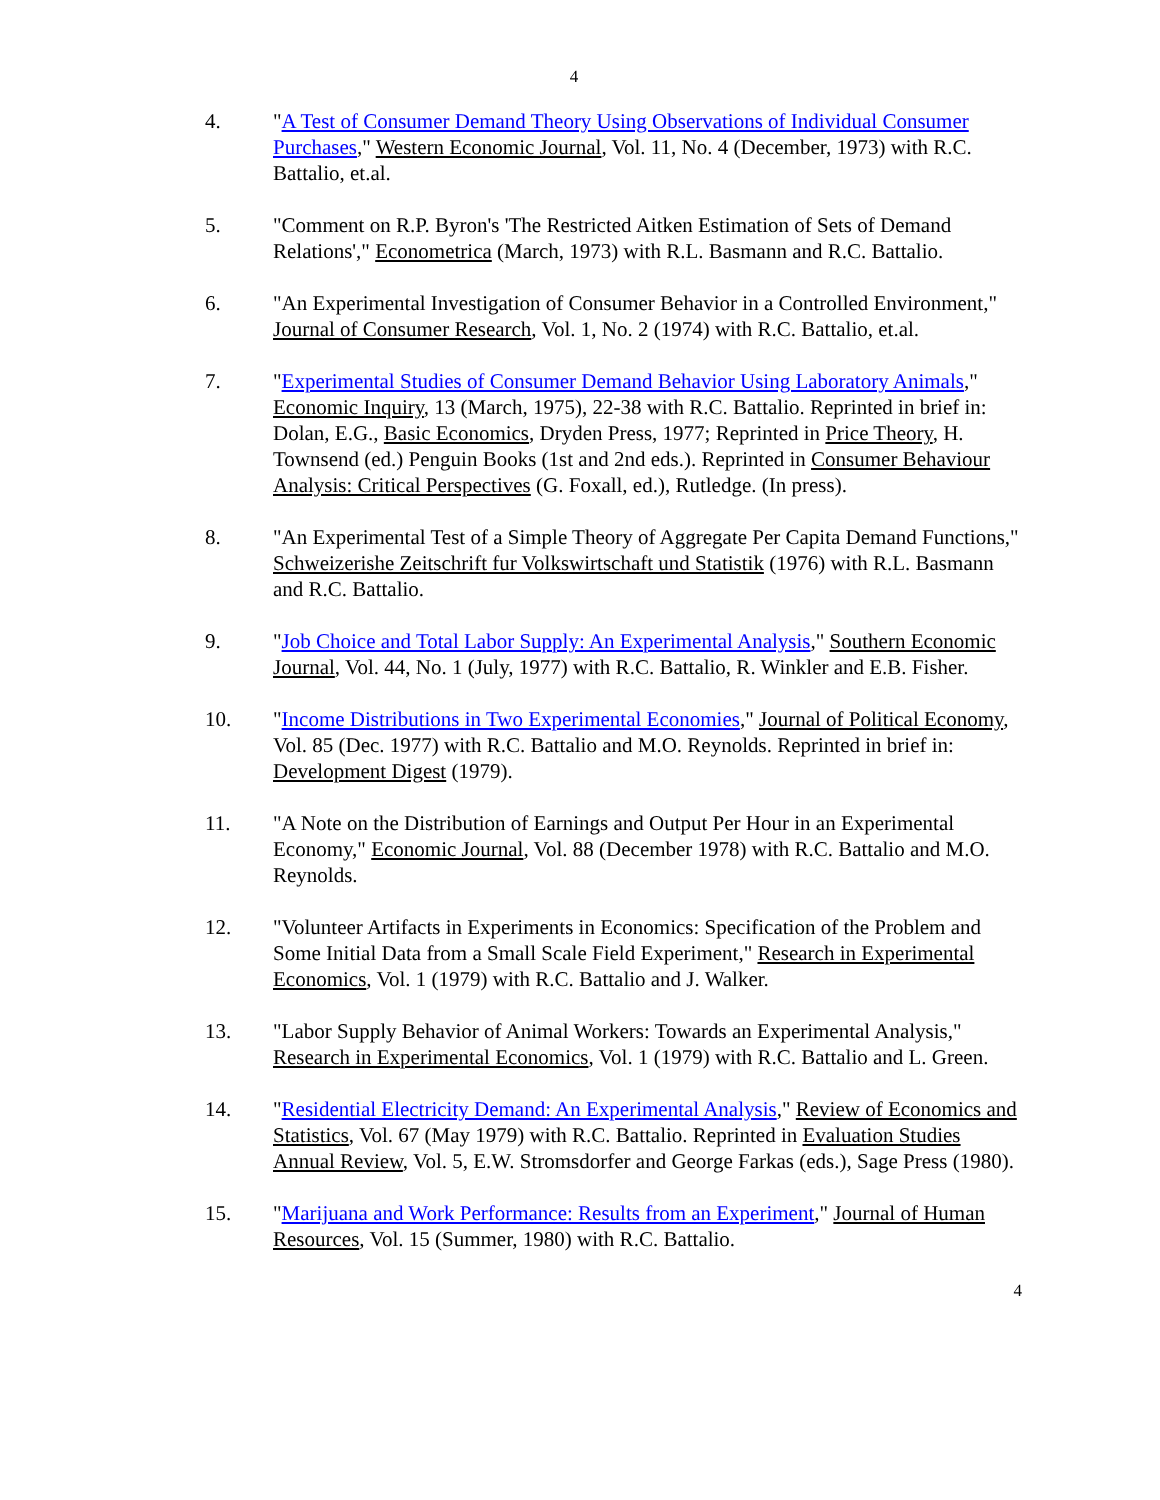4
4. "A Test of Consumer Demand Theory Using Observations of Individual Consumer Purchases," Western Economic Journal, Vol. 11, No. 4 (December, 1973) with R.C. Battalio, et.al.
5. "Comment on R.P. Byron's 'The Restricted Aitken Estimation of Sets of Demand Relations'," Econometrica (March, 1973) with R.L. Basmann and R.C. Battalio.
6. "An Experimental Investigation of Consumer Behavior in a Controlled Environment," Journal of Consumer Research, Vol. 1, No. 2 (1974) with R.C. Battalio, et.al.
7. "Experimental Studies of Consumer Demand Behavior Using Laboratory Animals," Economic Inquiry, 13 (March, 1975), 22-38 with R.C. Battalio. Reprinted in brief in: Dolan, E.G., Basic Economics, Dryden Press, 1977; Reprinted in Price Theory, H. Townsend (ed.) Penguin Books (1st and 2nd eds.). Reprinted in Consumer Behaviour Analysis: Critical Perspectives (G. Foxall, ed.), Rutledge. (In press).
8. "An Experimental Test of a Simple Theory of Aggregate Per Capita Demand Functions," Schweizerishe Zeitschrift fur Volkswirtschaft und Statistik (1976) with R.L. Basmann and R.C. Battalio.
9. "Job Choice and Total Labor Supply: An Experimental Analysis," Southern Economic Journal, Vol. 44, No. 1 (July, 1977) with R.C. Battalio, R. Winkler and E.B. Fisher.
10. "Income Distributions in Two Experimental Economies," Journal of Political Economy, Vol. 85 (Dec. 1977) with R.C. Battalio and M.O. Reynolds. Reprinted in brief in: Development Digest (1979).
11. "A Note on the Distribution of Earnings and Output Per Hour in an Experimental Economy," Economic Journal, Vol. 88 (December 1978) with R.C. Battalio and M.O. Reynolds.
12. "Volunteer Artifacts in Experiments in Economics: Specification of the Problem and Some Initial Data from a Small Scale Field Experiment," Research in Experimental Economics, Vol. 1 (1979) with R.C. Battalio and J. Walker.
13. "Labor Supply Behavior of Animal Workers: Towards an Experimental Analysis," Research in Experimental Economics, Vol. 1 (1979) with R.C. Battalio and L. Green.
14. "Residential Electricity Demand: An Experimental Analysis," Review of Economics and Statistics, Vol. 67 (May 1979) with R.C. Battalio. Reprinted in Evaluation Studies Annual Review, Vol. 5, E.W. Stromsdorfer and George Farkas (eds.), Sage Press (1980).
15. "Marijuana and Work Performance: Results from an Experiment," Journal of Human Resources, Vol. 15 (Summer, 1980) with R.C. Battalio.
4